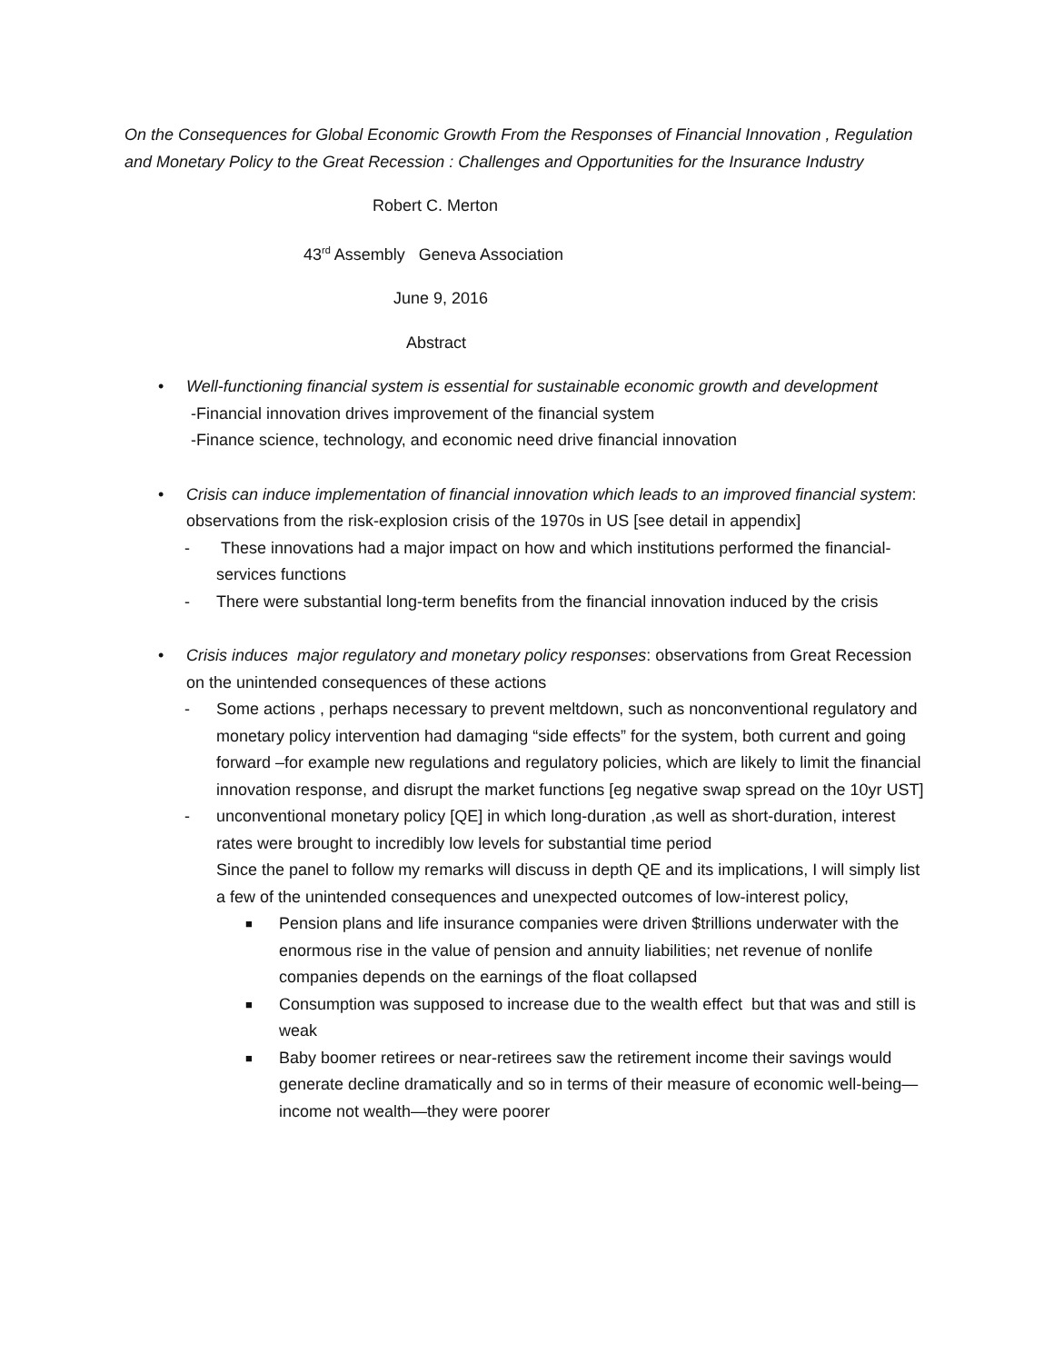On the Consequences for Global Economic Growth From the Responses of Financial Innovation , Regulation and Monetary Policy to the Great Recession : Challenges and Opportunities for the Insurance Industry
Robert C. Merton
43<sup>rd</sup> Assembly Geneva Association
June 9, 2016
Abstract
• Well-functioning financial system is essential for sustainable economic growth and development
-Financial innovation drives improvement of the financial system
-Finance science, technology, and economic need drive financial innovation
• Crisis can induce implementation of financial innovation which leads to an improved financial system: observations from the risk-explosion crisis of the 1970s in US [see detail in appendix]
- These innovations had a major impact on how and which institutions performed the financial- services functions
- There were substantial long-term benefits from the financial innovation induced by the crisis
• Crisis induces major regulatory and monetary policy responses: observations from Great Recession on the unintended consequences of these actions
- Some actions , perhaps necessary to prevent meltdown, such as nonconventional regulatory and monetary policy intervention had damaging “side effects” for the system, both current and going forward –for example new regulations and regulatory policies, which are likely to limit the financial innovation response, and disrupt the market functions [eg negative swap spread on the 10yr UST]
- unconventional monetary policy [QE] in which long-duration ,as well as short-duration, interest rates were brought to incredibly low levels for substantial time period
Since the panel to follow my remarks will discuss in depth QE and its implications, I will simply list a few of the unintended consequences and unexpected outcomes of low-interest policy,
■ Pension plans and life insurance companies were driven $trillions underwater with the enormous rise in the value of pension and annuity liabilities; net revenue of nonlife companies depends on the earnings of the float collapsed
■ Consumption was supposed to increase due to the wealth effect but that was and still is weak
■ Baby boomer retirees or near-retirees saw the retirement income their savings would generate decline dramatically and so in terms of their measure of economic well-being—income not wealth—they were poorer